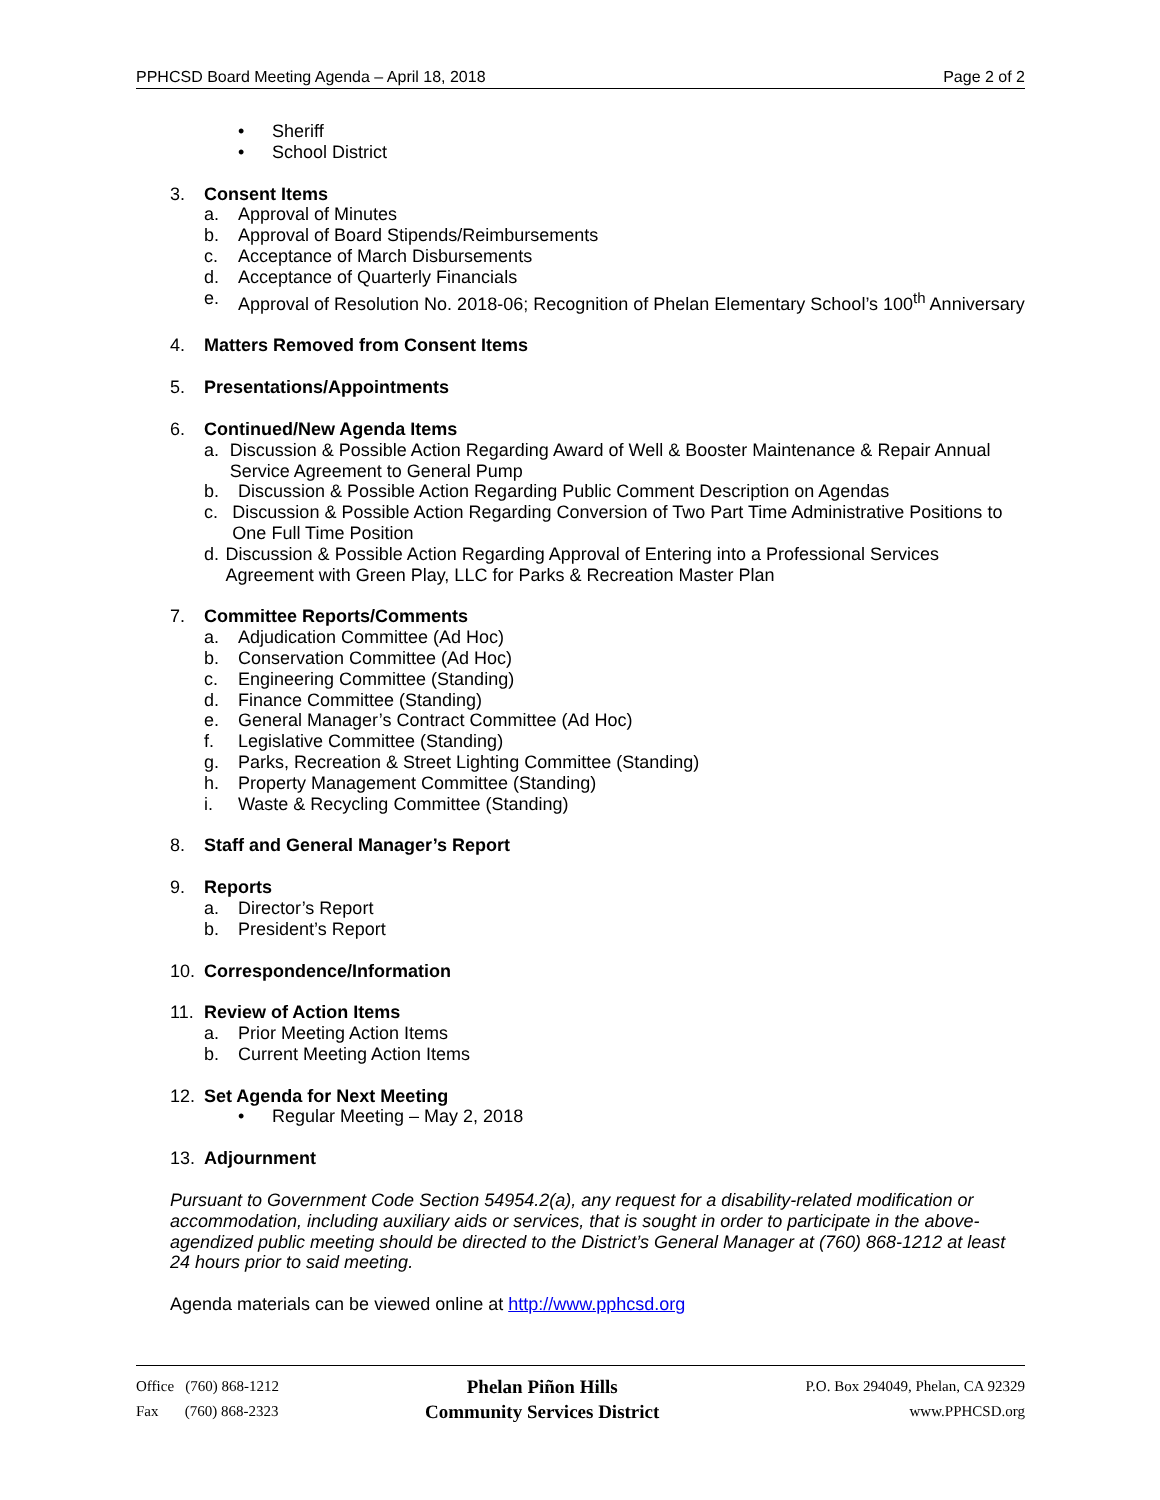PPHCSD Board Meeting Agenda – April 18, 2018 Page 2 of 2
• Sheriff
• School District
3. Consent Items
a. Approval of Minutes
b. Approval of Board Stipends/Reimbursements
c. Acceptance of March Disbursements
d. Acceptance of Quarterly Financials
e. Approval of Resolution No. 2018-06; Recognition of Phelan Elementary School’s 100<sup>th</sup> Anniversary
4. Matters Removed from Consent Items
5. Presentations/Appointments
6. Continued/New Agenda Items
a. Discussion & Possible Action Regarding Award of Well & Booster Maintenance & Repair Annual Service Agreement to General Pump
b. Discussion & Possible Action Regarding Public Comment Description on Agendas
c. Discussion & Possible Action Regarding Conversion of Two Part Time Administrative Positions to One Full Time Position
d. Discussion & Possible Action Regarding Approval of Entering into a Professional Services Agreement with Green Play, LLC for Parks & Recreation Master Plan
7. Committee Reports/Comments
a. Adjudication Committee (Ad Hoc)
b. Conservation Committee (Ad Hoc)
c. Engineering Committee (Standing)
d. Finance Committee (Standing)
e. General Manager’s Contract Committee (Ad Hoc)
f. Legislative Committee (Standing)
g. Parks, Recreation & Street Lighting Committee (Standing)
h. Property Management Committee (Standing)
i. Waste & Recycling Committee (Standing)
8. Staff and General Manager’s Report
9. Reports
a. Director’s Report
b. President’s Report
10. Correspondence/Information
11. Review of Action Items
a. Prior Meeting Action Items
b. Current Meeting Action Items
12. Set Agenda for Next Meeting
• Regular Meeting – May 2, 2018
13. Adjournment
Pursuant to Government Code Section 54954.2(a), any request for a disability-related modification or accommodation, including auxiliary aids or services, that is sought in order to participate in the above-agendized public meeting should be directed to the District’s General Manager at (760) 868-1212 at least 24 hours prior to said meeting.
Agenda materials can be viewed online at http://www.pphcsd.org
Office (760) 868-1212
Fax (760) 868-2323
Phelan Piñon Hills
Community Services District
P.O. Box 294049, Phelan, CA 92329
www.PPHCSD.org